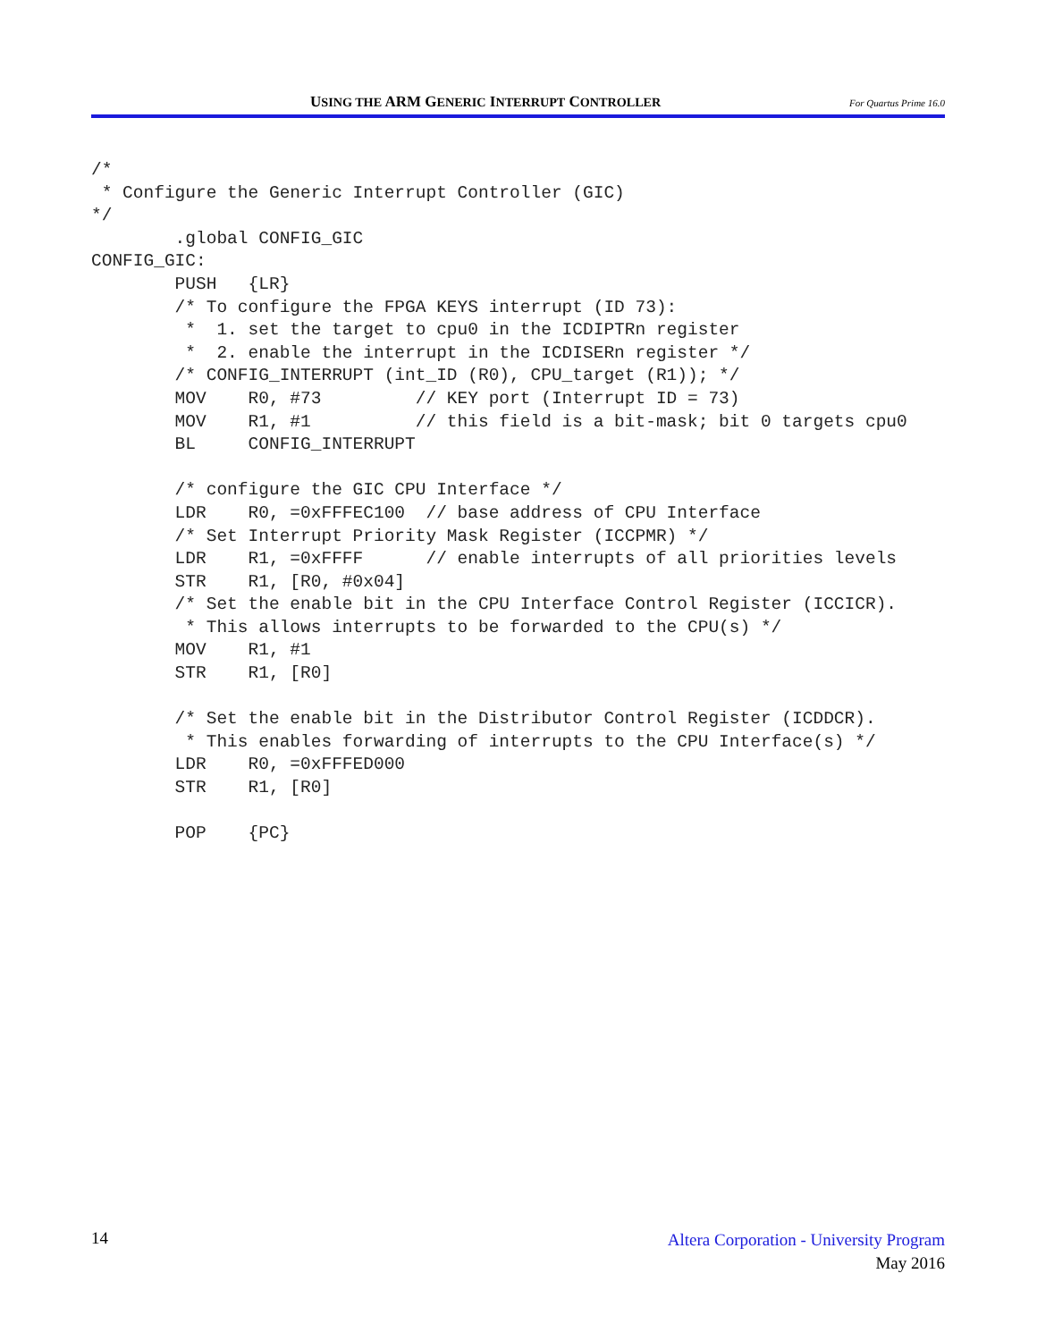USING THE ARM GENERIC INTERRUPT CONTROLLER
For Quartus Prime 16.0
/*
 * Configure the Generic Interrupt Controller (GIC)
*/
        .global CONFIG_GIC
CONFIG_GIC:
        PUSH   {LR}
        /* To configure the FPGA KEYS interrupt (ID 73):
         *  1. set the target to cpu0 in the ICDIPTRn register
         *  2. enable the interrupt in the ICDISERn register */
        /* CONFIG_INTERRUPT (int_ID (R0), CPU_target (R1)); */
        MOV    R0, #73         // KEY port (Interrupt ID = 73)
        MOV    R1, #1          // this field is a bit-mask; bit 0 targets cpu0
        BL     CONFIG_INTERRUPT

        /* configure the GIC CPU Interface */
        LDR    R0, =0xFFFEC100  // base address of CPU Interface
        /* Set Interrupt Priority Mask Register (ICCPMR) */
        LDR    R1, =0xFFFF      // enable interrupts of all priorities levels
        STR    R1, [R0, #0x04]
        /* Set the enable bit in the CPU Interface Control Register (ICCICR).
         * This allows interrupts to be forwarded to the CPU(s) */
        MOV    R1, #1
        STR    R1, [R0]

        /* Set the enable bit in the Distributor Control Register (ICDDCR).
         * This enables forwarding of interrupts to the CPU Interface(s) */
        LDR    R0, =0xFFFED000
        STR    R1, [R0]

        POP    {PC}
14
Altera Corporation - University Program
May 2016